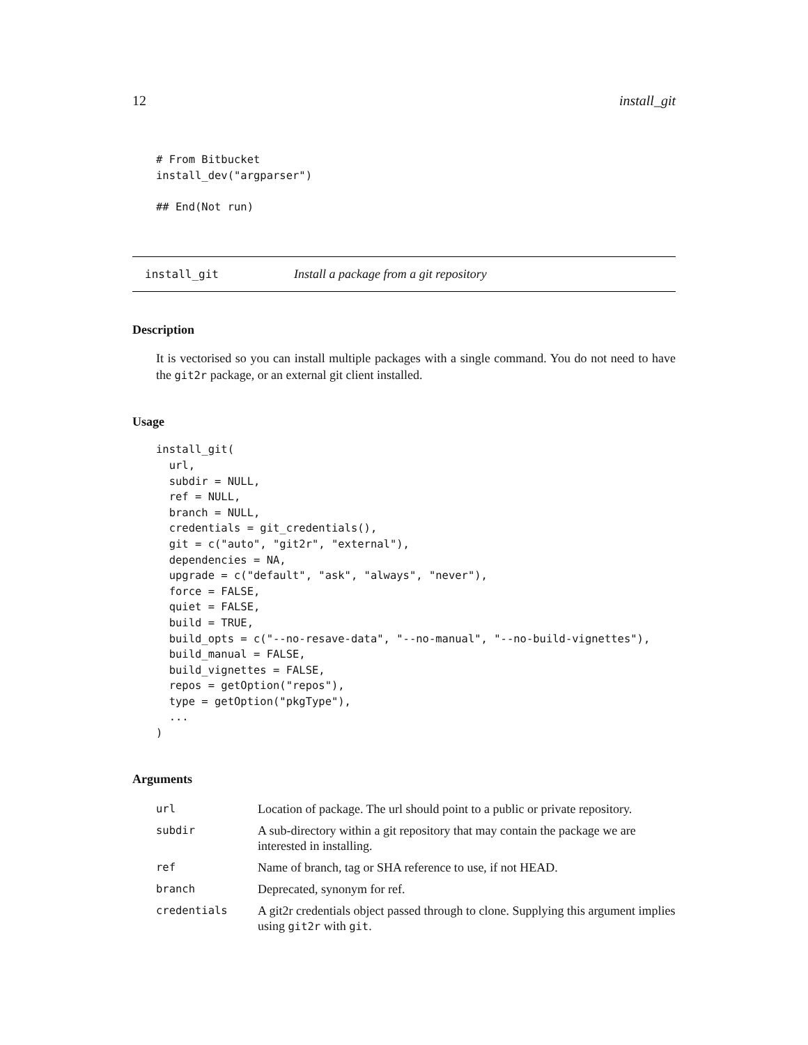12 install_git
# From Bitbucket
install_dev("argparser")

## End(Not run)
install_git Install a package from a git repository
Description
It is vectorised so you can install multiple packages with a single command. You do not need to have the git2r package, or an external git client installed.
Usage
install_git(
  url,
  subdir = NULL,
  ref = NULL,
  branch = NULL,
  credentials = git_credentials(),
  git = c("auto", "git2r", "external"),
  dependencies = NA,
  upgrade = c("default", "ask", "always", "never"),
  force = FALSE,
  quiet = FALSE,
  build = TRUE,
  build_opts = c("--no-resave-data", "--no-manual", "--no-build-vignettes"),
  build_manual = FALSE,
  build_vignettes = FALSE,
  repos = getOption("repos"),
  type = getOption("pkgType"),
  ...
)
Arguments
| url | Location of package. The url should point to a public or private repository. |
| subdir | A sub-directory within a git repository that may contain the package we are interested in installing. |
| ref | Name of branch, tag or SHA reference to use, if not HEAD. |
| branch | Deprecated, synonym for ref. |
| credentials | A git2r credentials object passed through to clone. Supplying this argument implies using git2r with git . |